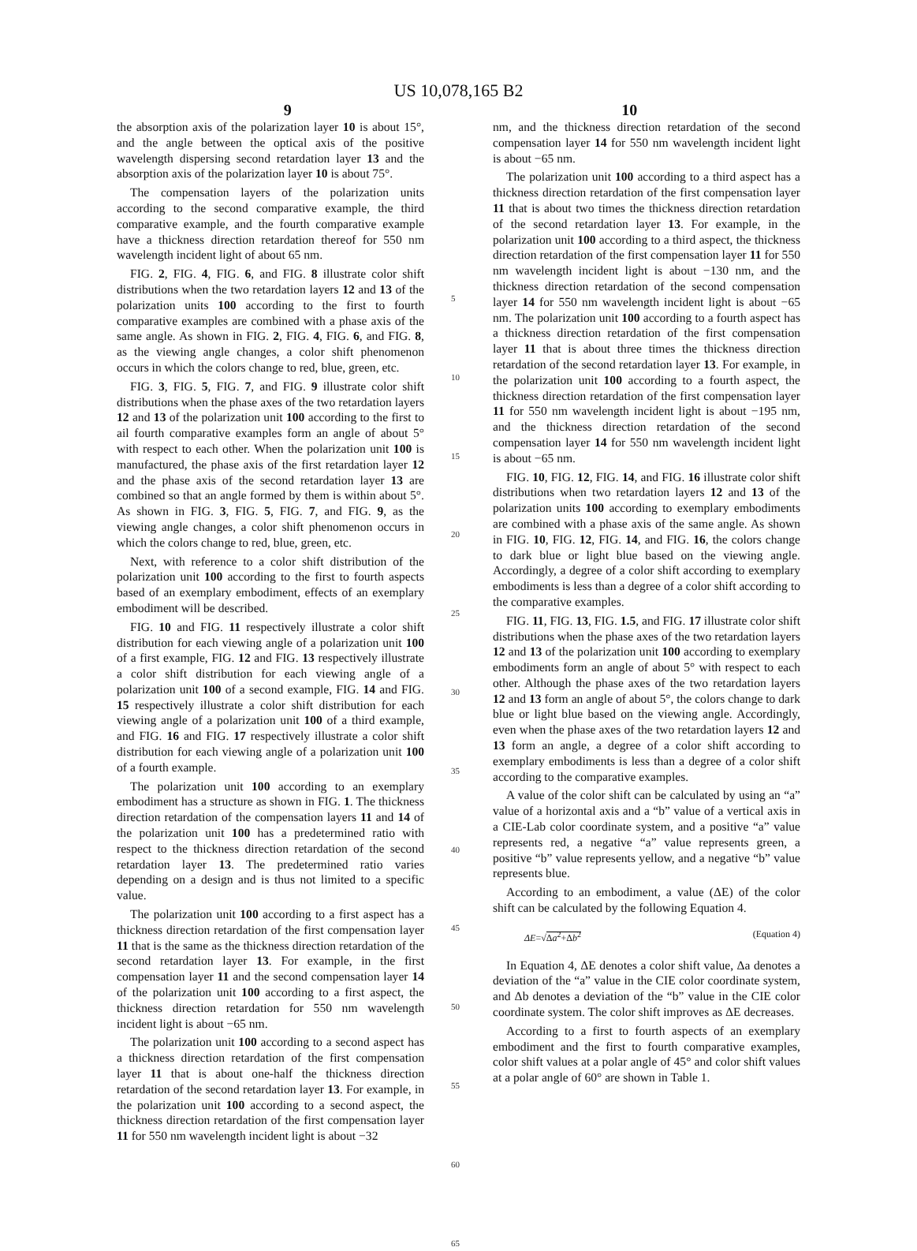US 10,078,165 B2
9 10
the absorption axis of the polarization layer 10 is about 15°, and the angle between the optical axis of the positive wavelength dispersing second retardation layer 13 and the absorption axis of the polarization layer 10 is about 75°.
The compensation layers of the polarization units according to the second comparative example, the third comparative example, and the fourth comparative example have a thickness direction retardation thereof for 550 nm wavelength incident light of about 65 nm.
FIG. 2, FIG. 4, FIG. 6, and FIG. 8 illustrate color shift distributions when the two retardation layers 12 and 13 of the polarization units 100 according to the first to fourth comparative examples are combined with a phase axis of the same angle. As shown in FIG. 2, FIG. 4, FIG. 6, and FIG. 8, as the viewing angle changes, a color shift phenomenon occurs in which the colors change to red, blue, green, etc.
FIG. 3, FIG. 5, FIG. 7, and FIG. 9 illustrate color shift distributions when the phase axes of the two retardation layers 12 and 13 of the polarization unit 100 according to the first to ail fourth comparative examples form an angle of about 5° with respect to each other. When the polarization unit 100 is manufactured, the phase axis of the first retardation layer 12 and the phase axis of the second retardation layer 13 are combined so that an angle formed by them is within about 5°. As shown in FIG. 3, FIG. 5, FIG. 7, and FIG. 9, as the viewing angle changes, a color shift phenomenon occurs in which the colors change to red, blue, green, etc.
Next, with reference to a color shift distribution of the polarization unit 100 according to the first to fourth aspects based of an exemplary embodiment, effects of an exemplary embodiment will be described.
FIG. 10 and FIG. 11 respectively illustrate a color shift distribution for each viewing angle of a polarization unit 100 of a first example, FIG. 12 and FIG. 13 respectively illustrate a color shift distribution for each viewing angle of a polarization unit 100 of a second example, FIG. 14 and FIG. 15 respectively illustrate a color shift distribution for each viewing angle of a polarization unit 100 of a third example, and FIG. 16 and FIG. 17 respectively illustrate a color shift distribution for each viewing angle of a polarization unit 100 of a fourth example.
The polarization unit 100 according to an exemplary embodiment has a structure as shown in FIG. 1. The thickness direction retardation of the compensation layers 11 and 14 of the polarization unit 100 has a predetermined ratio with respect to the thickness direction retardation of the second retardation layer 13. The predetermined ratio varies depending on a design and is thus not limited to a specific value.
The polarization unit 100 according to a first aspect has a thickness direction retardation of the first compensation layer 11 that is the same as the thickness direction retardation of the second retardation layer 13. For example, in the first compensation layer 11 and the second compensation layer 14 of the polarization unit 100 according to a first aspect, the thickness direction retardation for 550 nm wavelength incident light is about −65 nm.
The polarization unit 100 according to a second aspect has a thickness direction retardation of the first compensation layer 11 that is about one-half the thickness direction retardation of the second retardation layer 13. For example, in the polarization unit 100 according to a second aspect, the thickness direction retardation of the first compensation layer 11 for 550 nm wavelength incident light is about −32
5
10
15
20
25
30
35
40
45
50
55
60
65
nm, and the thickness direction retardation of the second compensation layer 14 for 550 nm wavelength incident light is about −65 nm.
The polarization unit 100 according to a third aspect has a thickness direction retardation of the first compensation layer 11 that is about two times the thickness direction retardation of the second retardation layer 13. For example, in the polarization unit 100 according to a third aspect, the thickness direction retardation of the first compensation layer 11 for 550 nm wavelength incident light is about −130 nm, and the thickness direction retardation of the second compensation layer 14 for 550 nm wavelength incident light is about −65 nm. The polarization unit 100 according to a fourth aspect has a thickness direction retardation of the first compensation layer 11 that is about three times the thickness direction retardation of the second retardation layer 13. For example, in the polarization unit 100 according to a fourth aspect, the thickness direction retardation of the first compensation layer 11 for 550 nm wavelength incident light is about −195 nm, and the thickness direction retardation of the second compensation layer 14 for 550 nm wavelength incident light is about −65 nm.
FIG. 10, FIG. 12, FIG. 14, and FIG. 16 illustrate color shift distributions when two retardation layers 12 and 13 of the polarization units 100 according to exemplary embodiments are combined with a phase axis of the same angle. As shown in FIG. 10, FIG. 12, FIG. 14, and FIG. 16, the colors change to dark blue or light blue based on the viewing angle. Accordingly, a degree of a color shift according to exemplary embodiments is less than a degree of a color shift according to the comparative examples.
FIG. 11, FIG. 13, FIG. 1.5, and FIG. 17 illustrate color shift distributions when the phase axes of the two retardation layers 12 and 13 of the polarization unit 100 according to exemplary embodiments form an angle of about 5° with respect to each other. Although the phase axes of the two retardation layers 12 and 13 form an angle of about 5°, the colors change to dark blue or light blue based on the viewing angle. Accordingly, even when the phase axes of the two retardation layers 12 and 13 form an angle, a degree of a color shift according to exemplary embodiments is less than a degree of a color shift according to the comparative examples.
A value of the color shift can be calculated by using an “a” value of a horizontal axis and a “b” value of a vertical axis in a CIE-Lab color coordinate system, and a positive “a” value represents red, a negative “a” value represents green, a positive “b” value represents yellow, and a negative “b” value represents blue.
According to an embodiment, a value (ΔE) of the color shift can be calculated by the following Equation 4.
ΔE=√Δa<sup>2</sup>+Δb<sup>2</sup> (Equation 4)
In Equation 4, ΔE denotes a color shift value, Δa denotes a deviation of the “a” value in the CIE color coordinate system, and Δb denotes a deviation of the “b” value in the CIE color coordinate system. The color shift improves as ΔE decreases.
According to a first to fourth aspects of an exemplary embodiment and the first to fourth comparative examples, color shift values at a polar angle of 45° and color shift values at a polar angle of 60° are shown in Table 1.